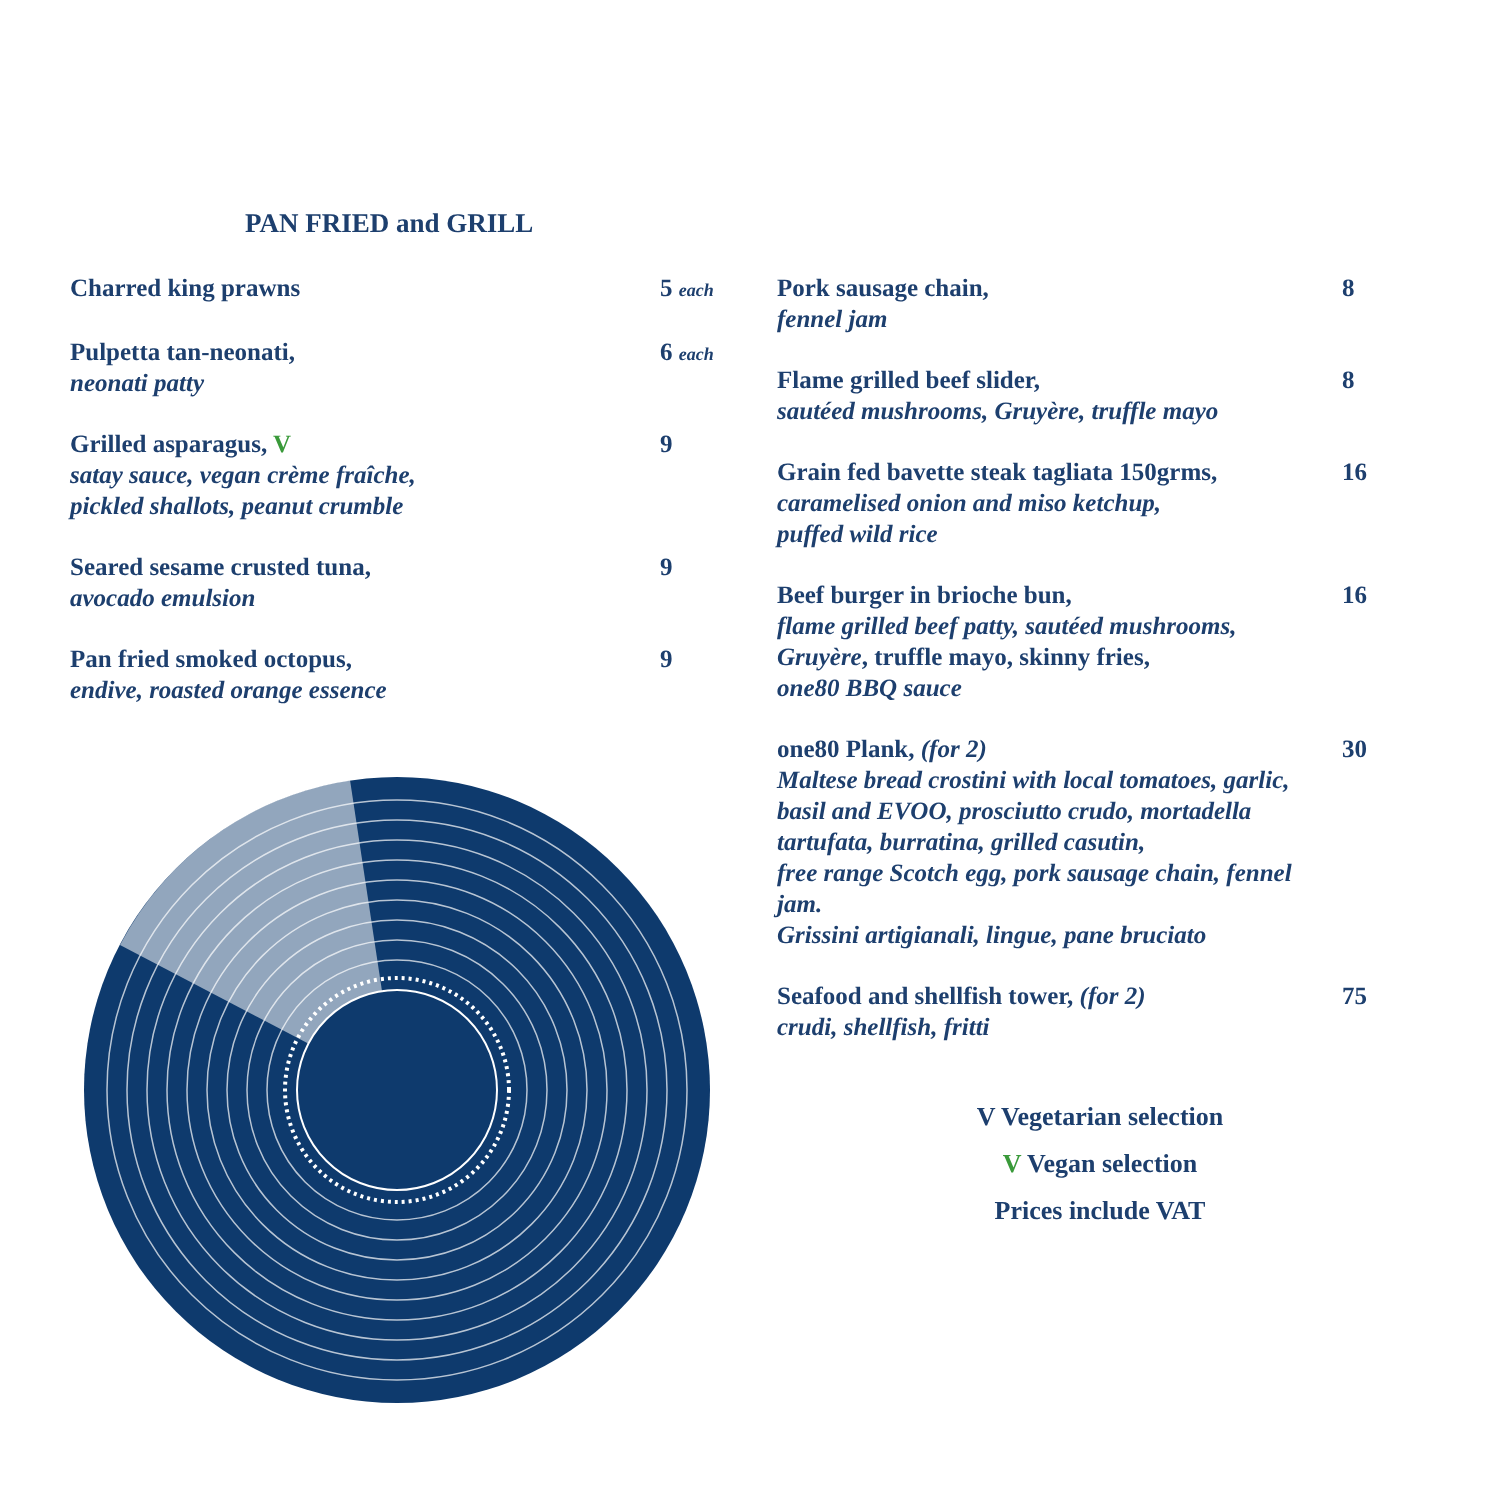PAN FRIED and GRILL
Charred king prawns 5 each
Pulpetta tan-neonati,
neonati patty
6 each
Grilled asparagus, V
satay sauce, vegan crème fraîche,
pickled shallots, peanut crumble
9
Seared sesame crusted tuna,
avocado emulsion
9
Pan fried smoked octopus,
endive, roasted orange essence
9
Pork sausage chain,
fennel jam
8
Flame grilled beef slider,
sautéed mushrooms, Gruyère, truffle mayo
8
Grain fed bavette steak tagliata 150grms,
caramelised onion and miso ketchup,
puffed wild rice
16
Beef burger in brioche bun,
flame grilled beef patty, sautéed mushrooms,
Gruyère, truffle mayo, skinny fries,
one80 BBQ sauce
16
one80 Plank, (for 2)
Maltese bread crostini with local tomatoes, garlic,
basil and EVOO, prosciutto crudo, mortadella
tartufata, burratina, grilled casutin,
free range Scotch egg, pork sausage chain, fennel jam.
Grissini artigianali, lingue, pane bruciato
30
Seafood and shellfish tower, (for 2)
crudi, shellfish, fritti
75
V Vegetarian selection
V Vegan selection
Prices include VAT